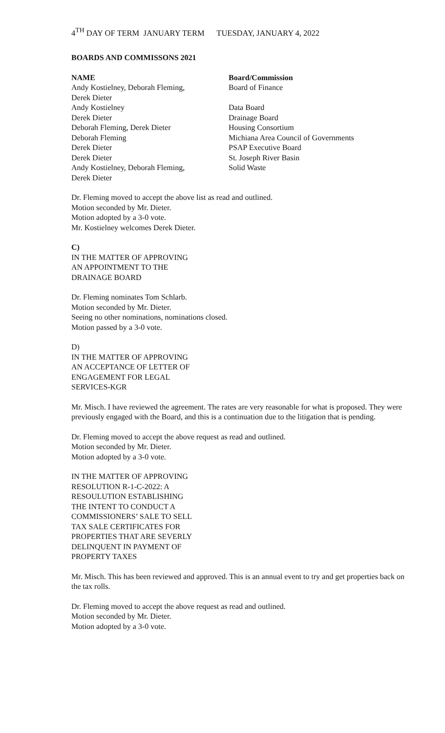4<sup>TH</sup> DAY OF TERM JANUARY TERM TUESDAY, JANUARY 4, 2022
BOARDS AND COMMISSONS 2021
| NAME | Board/Commission |
| --- | --- |
| Andy Kostielney, Deborah Fleming, Derek Dieter | Board of Finance |
| Andy Kostielney | Data Board |
| Derek Dieter | Drainage Board |
| Deborah Fleming, Derek Dieter | Housing Consortium |
| Deborah Fleming | Michiana Area Council of Governments |
| Derek Dieter | PSAP Executive Board |
| Derek Dieter | St. Joseph River Basin |
| Andy Kostielney, Deborah Fleming, Derek Dieter | Solid Waste |
Dr. Fleming moved to accept the above list as read and outlined.
Motion seconded by Mr. Dieter.
Motion adopted by a 3-0 vote.
Mr. Kostielney welcomes Derek Dieter.
C)
IN THE MATTER OF APPROVING
AN APPOINTMENT TO THE
DRAINAGE BOARD
Dr. Fleming nominates Tom Schlarb.
Motion seconded by Mr. Dieter.
Seeing no other nominations, nominations closed.
Motion passed by a 3-0 vote.
D)
IN THE MATTER OF APPROVING
AN ACCEPTANCE OF LETTER OF
ENGAGEMENT FOR LEGAL
SERVICES-KGR
Mr. Misch. I have reviewed the agreement. The rates are very reasonable for what is proposed. They were previously engaged with the Board, and this is a continuation due to the litigation that is pending.
Dr. Fleming moved to accept the above request as read and outlined.
Motion seconded by Mr. Dieter.
Motion adopted by a 3-0 vote.
IN THE MATTER OF APPROVING
RESOLUTION R-1-C-2022: A
RESOULUTION ESTABLISHING
THE INTENT TO CONDUCT A
COMMISSIONERS’ SALE TO SELL
TAX SALE CERTIFICATES FOR
PROPERTIES THAT ARE SEVERLY
DELINQUENT IN PAYMENT OF
PROPERTY TAXES
Mr. Misch. This has been reviewed and approved. This is an annual event to try and get properties back on the tax rolls.
Dr. Fleming moved to accept the above request as read and outlined.
Motion seconded by Mr. Dieter.
Motion adopted by a 3-0 vote.